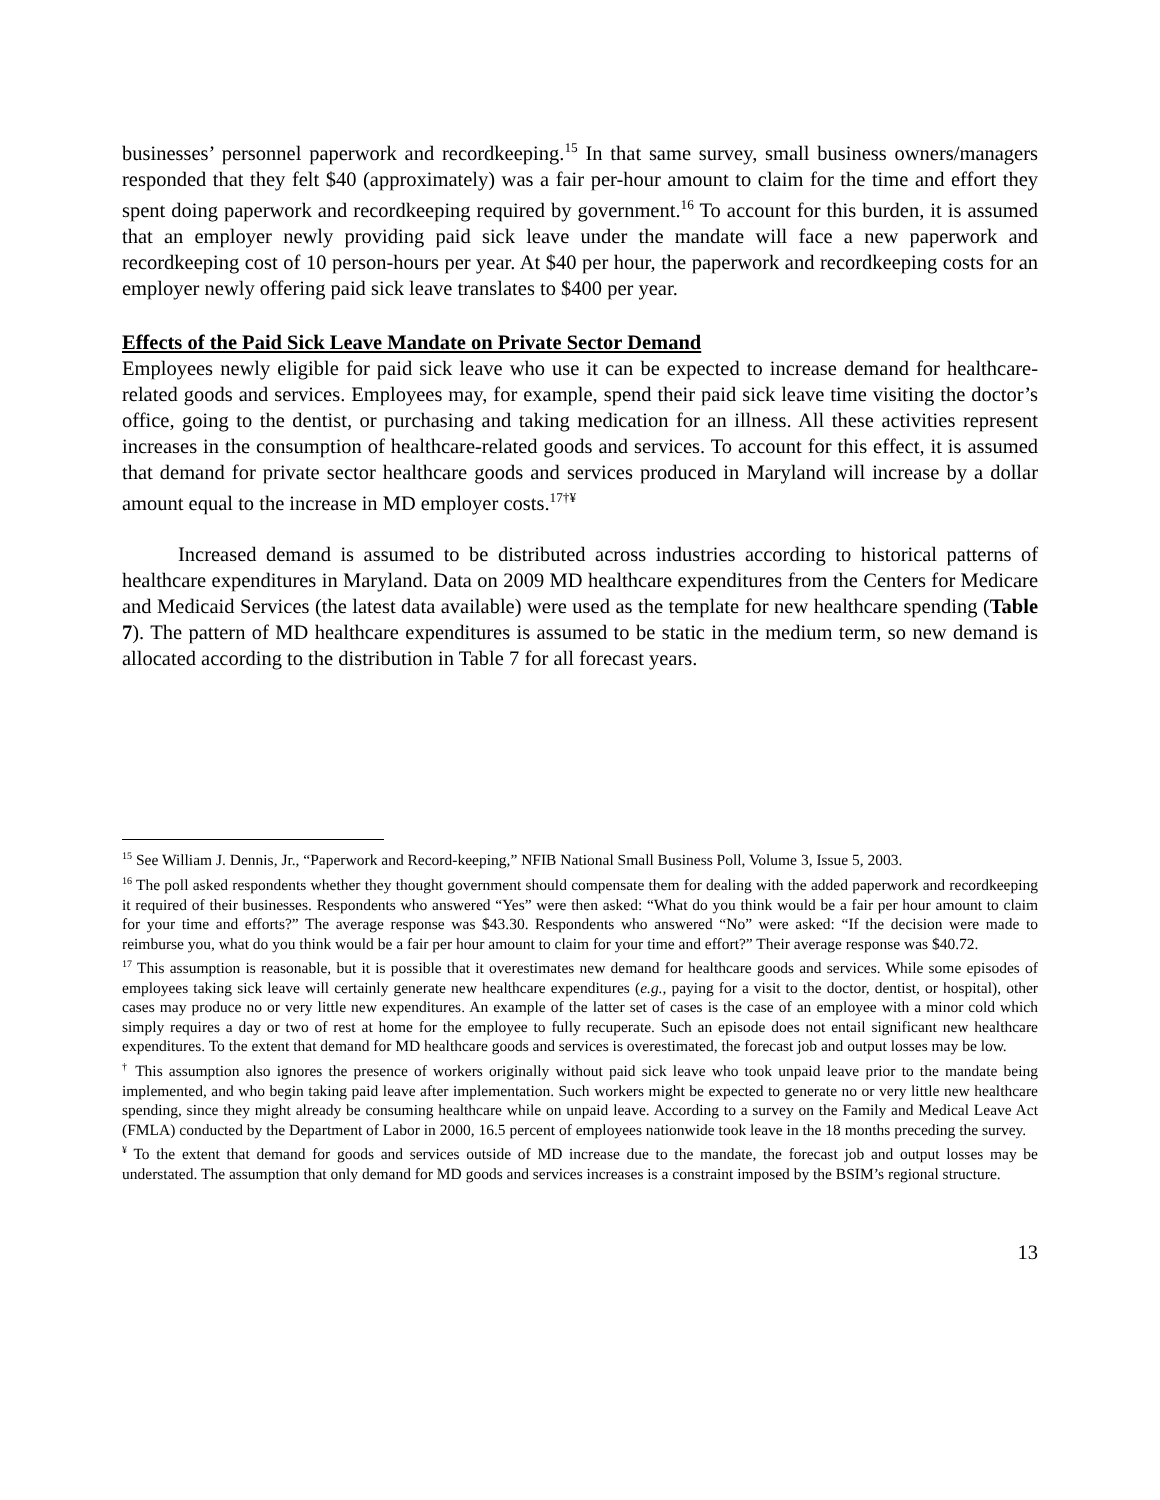businesses’ personnel paperwork and recordkeeping.<sup>15</sup> In that same survey, small business owners/managers responded that they felt $40 (approximately) was a fair per-hour amount to claim for the time and effort they spent doing paperwork and recordkeeping required by government.<sup>16</sup> To account for this burden, it is assumed that an employer newly providing paid sick leave under the mandate will face a new paperwork and recordkeeping cost of 10 person-hours per year. At $40 per hour, the paperwork and recordkeeping costs for an employer newly offering paid sick leave translates to $400 per year.
Effects of the Paid Sick Leave Mandate on Private Sector Demand
Employees newly eligible for paid sick leave who use it can be expected to increase demand for healthcare-related goods and services. Employees may, for example, spend their paid sick leave time visiting the doctor’s office, going to the dentist, or purchasing and taking medication for an illness. All these activities represent increases in the consumption of healthcare-related goods and services. To account for this effect, it is assumed that demand for private sector healthcare goods and services produced in Maryland will increase by a dollar amount equal to the increase in MD employer costs.<sup>17†¥</sup>
Increased demand is assumed to be distributed across industries according to historical patterns of healthcare expenditures in Maryland. Data on 2009 MD healthcare expenditures from the Centers for Medicare and Medicaid Services (the latest data available) were used as the template for new healthcare spending (Table 7). The pattern of MD healthcare expenditures is assumed to be static in the medium term, so new demand is allocated according to the distribution in Table 7 for all forecast years.
<sup>15</sup> See William J. Dennis, Jr., “Paperwork and Record-keeping,” NFIB National Small Business Poll, Volume 3, Issue 5, 2003.
<sup>16</sup> The poll asked respondents whether they thought government should compensate them for dealing with the added paperwork and recordkeeping it required of their businesses. Respondents who answered “Yes” were then asked: “What do you think would be a fair per hour amount to claim for your time and efforts?” The average response was $43.30. Respondents who answered “No” were asked: “If the decision were made to reimburse you, what do you think would be a fair per hour amount to claim for your time and effort?” Their average response was $40.72.
<sup>17</sup> This assumption is reasonable, but it is possible that it overestimates new demand for healthcare goods and services. While some episodes of employees taking sick leave will certainly generate new healthcare expenditures (e.g., paying for a visit to the doctor, dentist, or hospital), other cases may produce no or very little new expenditures. An example of the latter set of cases is the case of an employee with a minor cold which simply requires a day or two of rest at home for the employee to fully recuperate. Such an episode does not entail significant new healthcare expenditures. To the extent that demand for MD healthcare goods and services is overestimated, the forecast job and output losses may be low.
<sup>†</sup> This assumption also ignores the presence of workers originally without paid sick leave who took unpaid leave prior to the mandate being implemented, and who begin taking paid leave after implementation. Such workers might be expected to generate no or very little new healthcare spending, since they might already be consuming healthcare while on unpaid leave. According to a survey on the Family and Medical Leave Act (FMLA) conducted by the Department of Labor in 2000, 16.5 percent of employees nationwide took leave in the 18 months preceding the survey.
<sup>¥</sup> To the extent that demand for goods and services outside of MD increase due to the mandate, the forecast job and output losses may be understated. The assumption that only demand for MD goods and services increases is a constraint imposed by the BSIM’s regional structure.
13